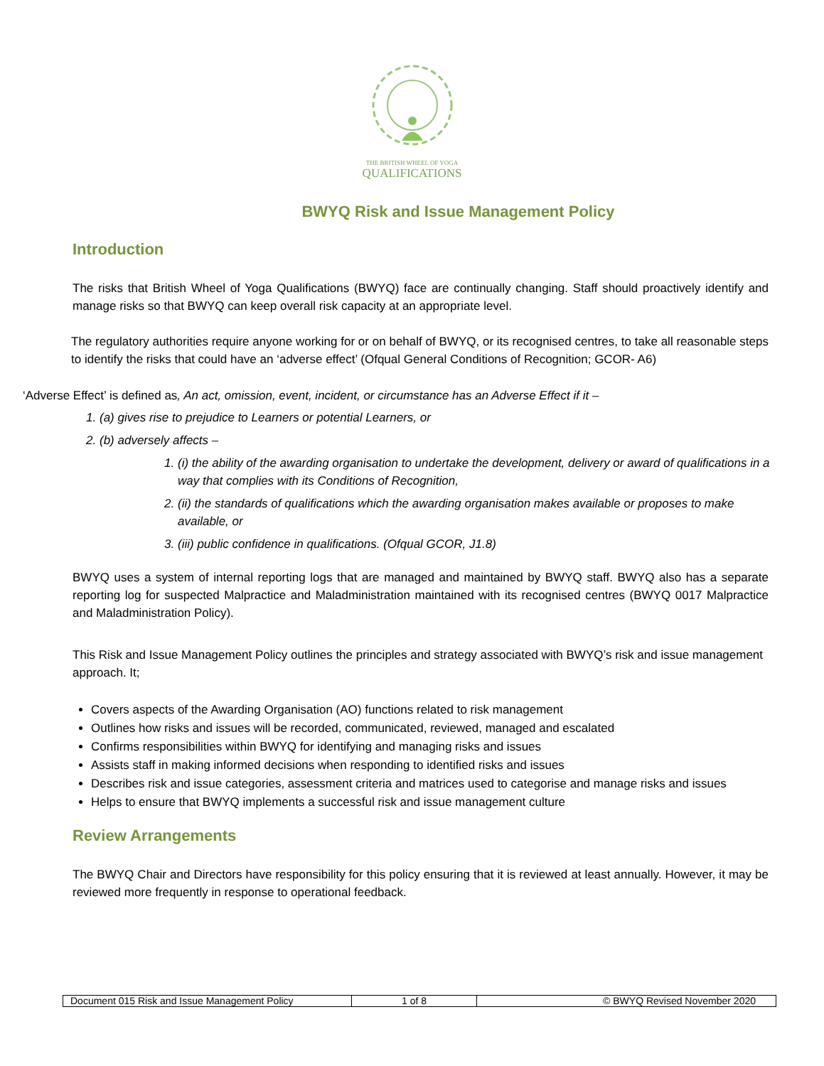THE BRITISH WHEEL OF YOGA
QUALIFICATIONS
BWYQ Risk and Issue Management Policy
Introduction
The risks that British Wheel of Yoga Qualifications (BWYQ) face are continually changing. Staff should proactively identify and manage risks so that BWYQ can keep overall risk capacity at an appropriate level.
The regulatory authorities require anyone working for or on behalf of BWYQ, or its recognised centres, to take all reasonable steps to identify the risks that could have an ‘adverse effect’ (Ofqual General Conditions of Recognition; GCOR- A6)
‘Adverse Effect’ is defined as, An act, omission, event, incident, or circumstance has an Adverse Effect if it –
1. (a) gives rise to prejudice to Learners or potential Learners, or
2. (b) adversely affects –
1. (i) the ability of the awarding organisation to undertake the development, delivery or award of qualifications in a way that complies with its Conditions of Recognition,
2. (ii) the standards of qualifications which the awarding organisation makes available or proposes to make available, or
3. (iii) public confidence in qualifications. (Ofqual GCOR, J1.8)
BWYQ uses a system of internal reporting logs that are managed and maintained by BWYQ staff. BWYQ also has a separate reporting log for suspected Malpractice and Maladministration maintained with its recognised centres (BWYQ 0017 Malpractice and Maladministration Policy).
This Risk and Issue Management Policy outlines the principles and strategy associated with BWYQ’s risk and issue management approach. It;
Covers aspects of the Awarding Organisation (AO) functions related to risk management
Outlines how risks and issues will be recorded, communicated, reviewed, managed and escalated
Confirms responsibilities within BWYQ for identifying and managing risks and issues
Assists staff in making informed decisions when responding to identified risks and issues
Describes risk and issue categories, assessment criteria and matrices used to categorise and manage risks and issues
Helps to ensure that BWYQ implements a successful risk and issue management culture
Review Arrangements
The BWYQ Chair and Directors have responsibility for this policy ensuring that it is reviewed at least annually. However, it may be reviewed more frequently in response to operational feedback.
| Document 015 Risk and Issue Management Policy | 1 of 8 | © BWYQ Revised November 2020 |